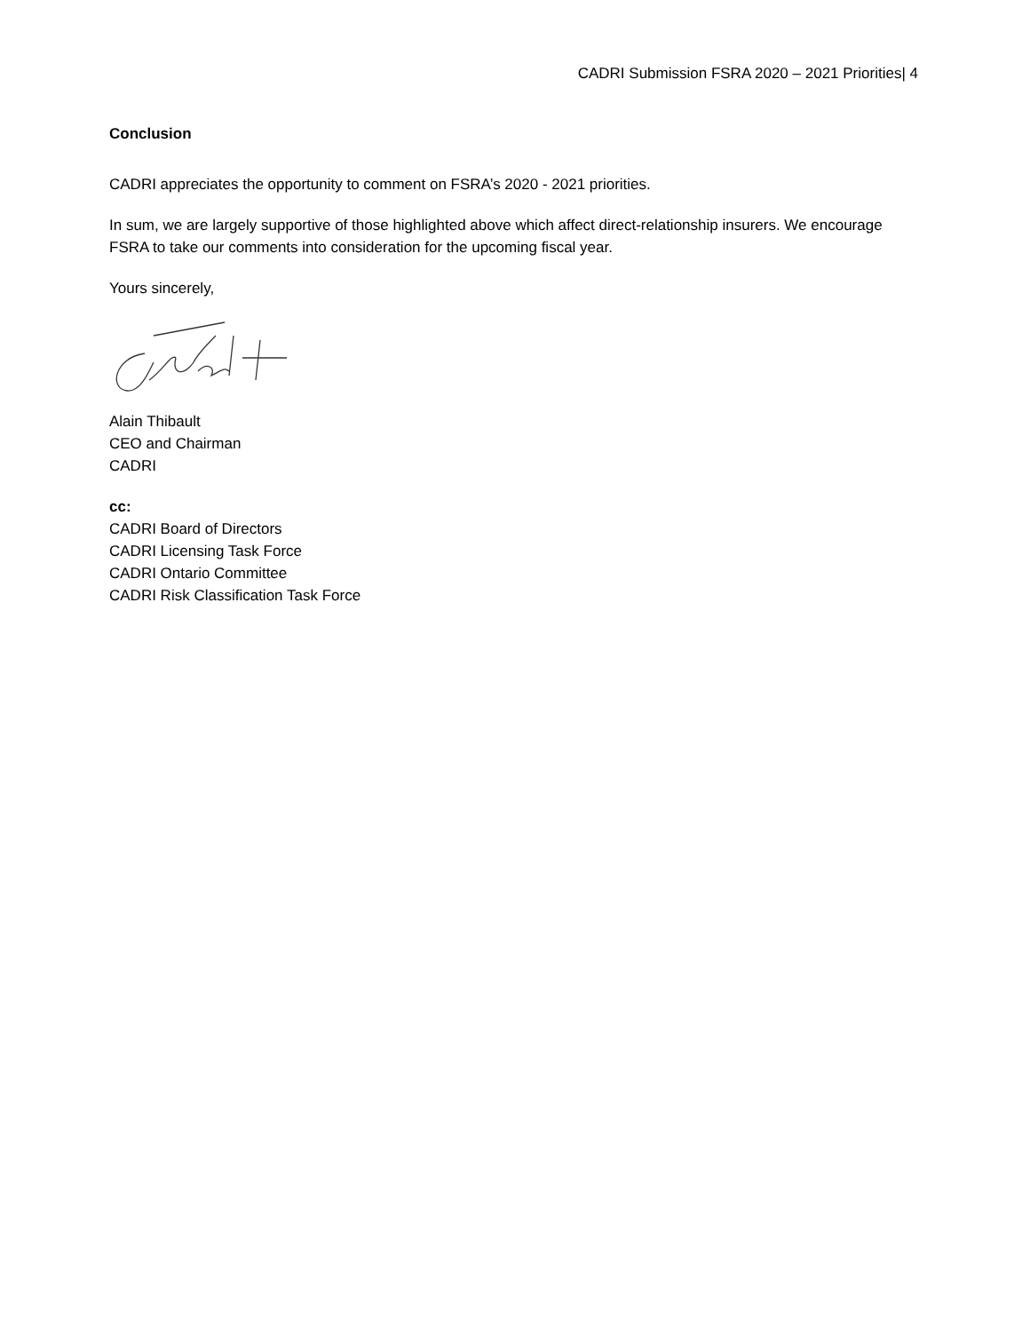CADRI Submission FSRA 2020 – 2021 Priorities| 4
Conclusion
CADRI appreciates the opportunity to comment on FSRA’s 2020 - 2021 priorities.
In sum, we are largely supportive of those highlighted above which affect direct-relationship insurers. We encourage FSRA to take our comments into consideration for the upcoming fiscal year.
Yours sincerely,
Alain Thibault
CEO and Chairman
CADRI
cc:
CADRI Board of Directors
CADRI Licensing Task Force
CADRI Ontario Committee
CADRI Risk Classification Task Force